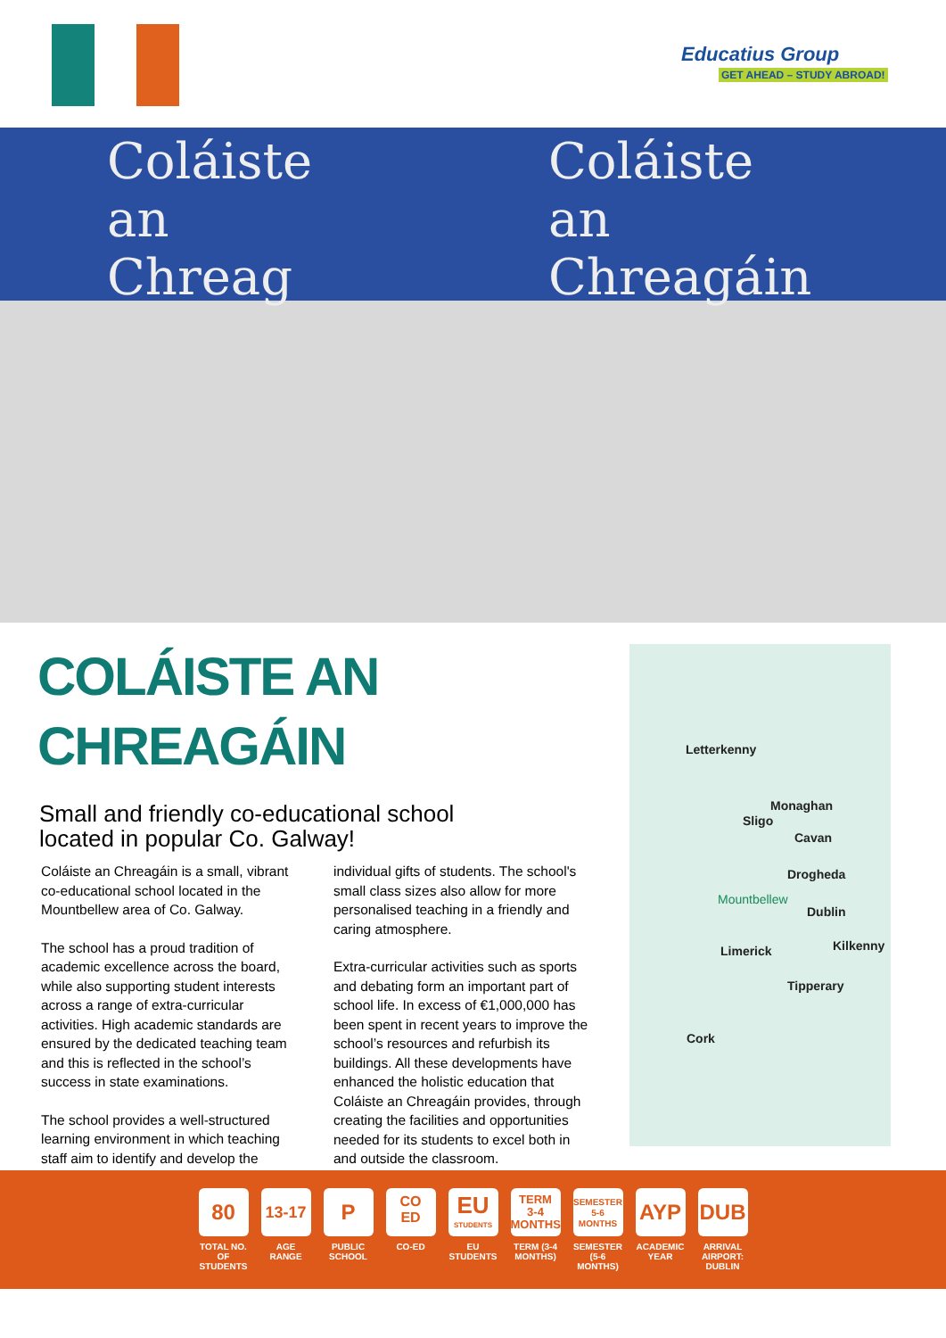Educatius Group
GET AHEAD – STUDY ABROAD!
Coláiste
an
Chreag
Coláiste
an
Chreagáin
COLÁISTE AN
CHREAGÁIN
Small and friendly co-educational school
located in popular Co. Galway!
Coláiste an Chreagáin is a small, vibrant co-educational school located in the Mountbellew area of Co. Galway.
The school has a proud tradition of academic excellence across the board, while also supporting student interests across a range of extra-curricular activities. High academic standards are ensured by the dedicated teaching team and this is reflected in the school’s success in state examinations.
The school provides a well-structured learning environment in which teaching staff aim to identify and develop the
individual gifts of students. The school's small class sizes also allow for more personalised teaching in a friendly and caring atmosphere.
Extra-curricular activities such as sports and debating form an important part of school life. In excess of €1,000,000 has been spent in recent years to improve the school’s resources and refurbish its buildings. All these developments have enhanced the holistic education that Coláiste an Chreagáin provides, through creating the facilities and opportunities needed for its students to excel both in and outside the classroom.
Letterkenny
Monaghan
Sligo
Cavan
Drogheda
Mountbellew
Dublin
Limerick Kilkenny
Tipperary
Cork
80
TOTAL NO. OF STUDENTS
13-17
AGE RANGE
P
PUBLIC SCHOOL
CO
ED
CO-ED
EU
STUDENTS
EU STUDENTS
TERM
3-4
MONTHS
TERM (3-4 MONTHS)
SEMESTER
5-6
MONTHS
SEMESTER (5-6 MONTHS)
AYP
ACADEMIC YEAR
DUB
ARRIVAL AIRPORT: DUBLIN